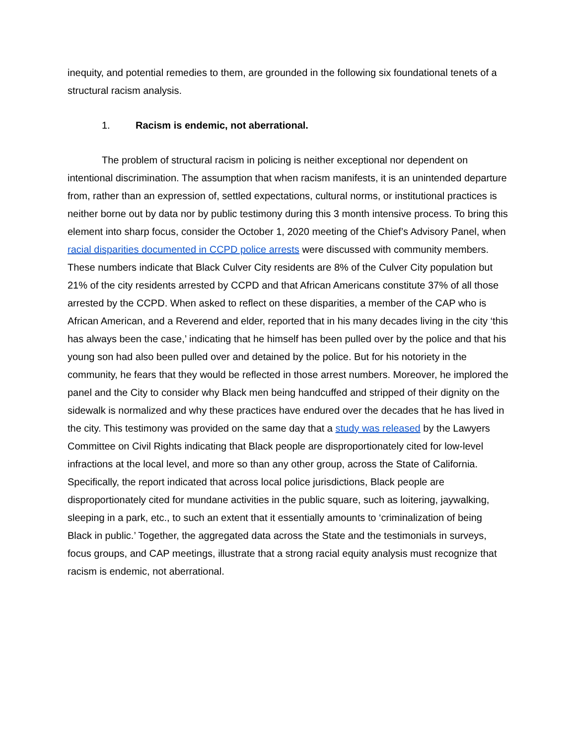inequity, and potential remedies to them, are grounded in the following six foundational tenets of a structural racism analysis.
1. Racism is endemic, not aberrational.
The problem of structural racism in policing is neither exceptional nor dependent on intentional discrimination. The assumption that when racism manifests, it is an unintended departure from, rather than an expression of, settled expectations, cultural norms, or institutional practices is neither borne out by data nor by public testimony during this 3 month intensive process. To bring this element into sharp focus, consider the October 1, 2020 meeting of the Chief’s Advisory Panel, when racial disparities documented in CCPD police arrests were discussed with community members. These numbers indicate that Black Culver City residents are 8% of the Culver City population but 21% of the city residents arrested by CCPD and that African Americans constitute 37% of all those arrested by the CCPD. When asked to reflect on these disparities, a member of the CAP who is African American, and a Reverend and elder, reported that in his many decades living in the city ‘this has always been the case,’ indicating that he himself has been pulled over by the police and that his young son had also been pulled over and detained by the police. But for his notoriety in the community, he fears that they would be reflected in those arrest numbers. Moreover, he implored the panel and the City to consider why Black men being handcuffed and stripped of their dignity on the sidewalk is normalized and why these practices have endured over the decades that he has lived in the city. This testimony was provided on the same day that a study was released by the Lawyers Committee on Civil Rights indicating that Black people are disproportionately cited for low-level infractions at the local level, and more so than any other group, across the State of California. Specifically, the report indicated that across local police jurisdictions, Black people are disproportionately cited for mundane activities in the public square, such as loitering, jaywalking, sleeping in a park, etc., to such an extent that it essentially amounts to ‘criminalization of being Black in public.’ Together, the aggregated data across the State and the testimonials in surveys, focus groups, and CAP meetings, illustrate that a strong racial equity analysis must recognize that racism is endemic, not aberrational.